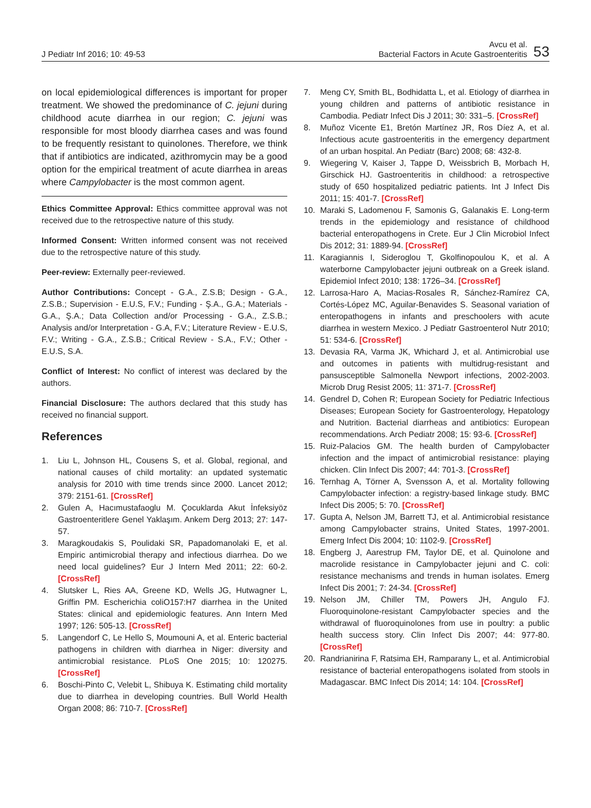J Pediatr Inf 2016; 10: 49-53
Avcu et al.
Bacterial Factors in Acute Gastroenteritis
53
on local epidemiological differences is important for proper treatment. We showed the predominance of C. jejuni during childhood acute diarrhea in our region; C. jejuni was responsible for most bloody diarrhea cases and was found to be frequently resistant to quinolones. Therefore, we think that if antibiotics are indicated, azithromycin may be a good option for the empirical treatment of acute diarrhea in areas where Campylobacter is the most common agent.
Ethics Committee Approval: Ethics committee approval was not received due to the retrospective nature of this study.
Informed Consent: Written informed consent was not received due to the retrospective nature of this study.
Peer-review: Externally peer-reviewed.
Author Contributions: Concept - G.A., Z.S.B; Design - G.A., Z.S.B.; Supervision - E.U.S, F.V.; Funding - Ş.A., G.A.; Materials - G.A., Ş.A.; Data Collection and/or Processing - G.A., Z.S.B.; Analysis and/or Interpretation - G.A, F.V.; Literature Review - E.U.S, F.V.; Writing - G.A., Z.S.B.; Critical Review - S.A., F.V.; Other - E.U.S, S.A.
Conflict of Interest: No conflict of interest was declared by the authors.
Financial Disclosure: The authors declared that this study has received no financial support.
References
1. Liu L, Johnson HL, Cousens S, et al. Global, regional, and national causes of child mortality: an updated systematic analysis for 2010 with time trends since 2000. Lancet 2012; 379: 2151-61. [CrossRef]
2. Gulen A, Hacımustafaoglu M. Çocuklarda Akut İnfeksiyöz Gastroenteritlere Genel Yaklaşım. Ankem Derg 2013; 27: 147-57.
3. Maragkoudakis S, Poulidaki SR, Papadomanolaki E, et al. Empiric antimicrobial therapy and infectious diarrhea. Do we need local guidelines? Eur J Intern Med 2011; 22: 60-2. [CrossRef]
4. Slutsker L, Ries AA, Greene KD, Wells JG, Hutwagner L, Griffin PM. Escherichia coliO157:H7 diarrhea in the United States: clinical and epidemiologic features. Ann Intern Med 1997; 126: 505-13. [CrossRef]
5. Langendorf C, Le Hello S, Moumouni A, et al. Enteric bacterial pathogens in children with diarrhea in Niger: diversity and antimicrobial resistance. PLoS One 2015; 10: 120275. [CrossRef]
6. Boschi-Pinto C, Velebit L, Shibuya K. Estimating child mortality due to diarrhea in developing countries. Bull World Health Organ 2008; 86: 710-7. [CrossRef]
7. Meng CY, Smith BL, Bodhidatta L, et al. Etiology of diarrhea in young children and patterns of antibiotic resistance in Cambodia. Pediatr Infect Dis J 2011; 30: 331–5. [CrossRef]
8. Muñoz Vicente E1, Bretón Martínez JR, Ros Díez A, et al. Infectious acute gastroenteritis in the emergency department of an urban hospital. An Pediatr (Barc) 2008; 68: 432-8.
9. Wiegering V, Kaiser J, Tappe D, Weissbrich B, Morbach H, Girschick HJ. Gastroenteritis in childhood: a retrospective study of 650 hospitalized pediatric patients. Int J Infect Dis 2011; 15: 401-7. [CrossRef]
10. Maraki S, Ladomenou F, Samonis G, Galanakis E. Long-term trends in the epidemiology and resistance of childhood bacterial enteropathogens in Crete. Eur J Clin Microbiol Infect Dis 2012; 31: 1889-94. [CrossRef]
11. Karagiannis I, Sideroglou T, Gkolfinopoulou K, et al. A waterborne Campylobacter jejuni outbreak on a Greek island. Epidemiol Infect 2010; 138: 1726–34. [CrossRef]
12. Larrosa-Haro A, Macias-Rosales R, Sánchez-Ramírez CA, Cortés-López MC, Aguilar-Benavides S. Seasonal variation of enteropathogens in infants and preschoolers with acute diarrhea in western Mexico. J Pediatr Gastroenterol Nutr 2010; 51: 534-6. [CrossRef]
13. Devasia RA, Varma JK, Whichard J, et al. Antimicrobial use and outcomes in patients with multidrug-resistant and pansusceptible Salmonella Newport infections, 2002-2003. Microb Drug Resist 2005; 11: 371-7. [CrossRef]
14. Gendrel D, Cohen R; European Society for Pediatric Infectious Diseases; European Society for Gastroenterology, Hepatology and Nutrition. Bacterial diarrheas and antibiotics: European recommendations. Arch Pediatr 2008; 15: 93-6. [CrossRef]
15. Ruiz-Palacios GM. The health burden of Campylobacter infection and the impact of antimicrobial resistance: playing chicken. Clin Infect Dis 2007; 44: 701-3. [CrossRef]
16. Ternhag A, Törner A, Svensson A, et al. Mortality following Campylobacter infection: a registry-based linkage study. BMC Infect Dis 2005; 5: 70. [CrossRef]
17. Gupta A, Nelson JM, Barrett TJ, et al. Antimicrobial resistance among Campylobacter strains, United States, 1997-2001. Emerg Infect Dis 2004; 10: 1102-9. [CrossRef]
18. Engberg J, Aarestrup FM, Taylor DE, et al. Quinolone and macrolide resistance in Campylobacter jejuni and C. coli: resistance mechanisms and trends in human isolates. Emerg Infect Dis 2001; 7: 24-34. [CrossRef]
19. Nelson JM, Chiller TM, Powers JH, Angulo FJ. Fluoroquinolone-resistant Campylobacter species and the withdrawal of fluoroquinolones from use in poultry: a public health success story. Clin Infect Dis 2007; 44: 977-80. [CrossRef]
20. Randrianirina F, Ratsima EH, Ramparany L, et al. Antimicrobial resistance of bacterial enteropathogens isolated from stools in Madagascar. BMC Infect Dis 2014; 14: 104. [CrossRef]